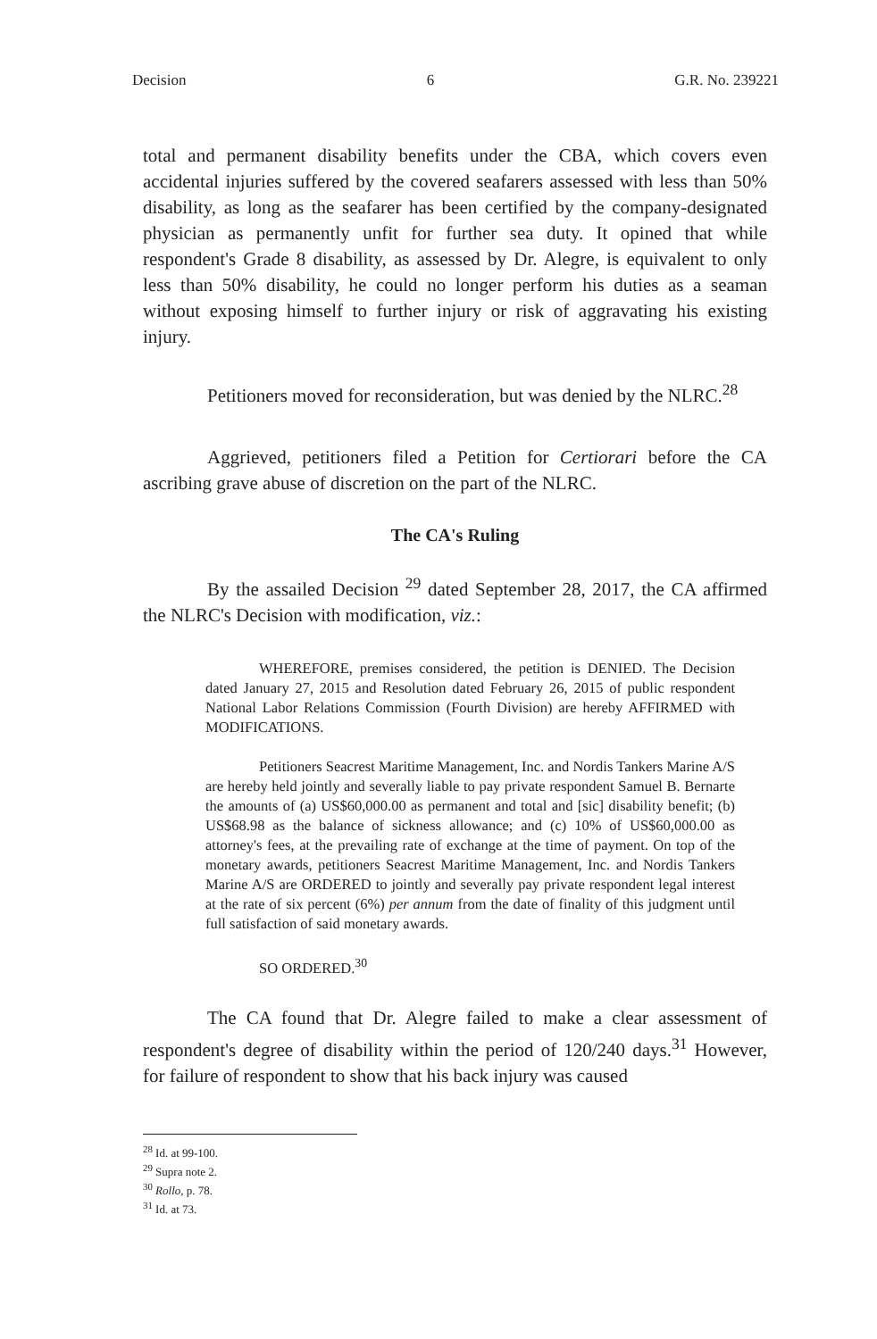Decision 6 G.R. No. 239221
total and permanent disability benefits under the CBA, which covers even accidental injuries suffered by the covered seafarers assessed with less than 50% disability, as long as the seafarer has been certified by the company-designated physician as permanently unfit for further sea duty. It opined that while respondent's Grade 8 disability, as assessed by Dr. Alegre, is equivalent to only less than 50% disability, he could no longer perform his duties as a seaman without exposing himself to further injury or risk of aggravating his existing injury.
Petitioners moved for reconsideration, but was denied by the NLRC.<sup>28</sup>
Aggrieved, petitioners filed a Petition for Certiorari before the CA ascribing grave abuse of discretion on the part of the NLRC.
The CA's Ruling
By the assailed Decision <sup>29</sup> dated September 28, 2017, the CA affirmed the NLRC's Decision with modification, viz.:
WHEREFORE, premises considered, the petition is DENIED. The Decision dated January 27, 2015 and Resolution dated February 26, 2015 of public respondent National Labor Relations Commission (Fourth Division) are hereby AFFIRMED with MODIFICATIONS.
Petitioners Seacrest Maritime Management, Inc. and Nordis Tankers Marine A/S are hereby held jointly and severally liable to pay private respondent Samuel B. Bernarte the amounts of (a) US$60,000.00 as permanent and total and [sic] disability benefit; (b) US$68.98 as the balance of sickness allowance; and (c) 10% of US$60,000.00 as attorney's fees, at the prevailing rate of exchange at the time of payment. On top of the monetary awards, petitioners Seacrest Maritime Management, Inc. and Nordis Tankers Marine A/S are ORDERED to jointly and severally pay private respondent legal interest at the rate of six percent (6%) per annum from the date of finality of this judgment until full satisfaction of said monetary awards.
SO ORDERED.<sup>30</sup>
The CA found that Dr. Alegre failed to make a clear assessment of respondent's degree of disability within the period of 120/240 days.<sup>31</sup> However, for failure of respondent to show that his back injury was caused
<sup>28</sup> Id. at 99-100.
<sup>29</sup> Supra note 2.
<sup>30</sup> Rollo, p. 78.
<sup>31</sup> Id. at 73.